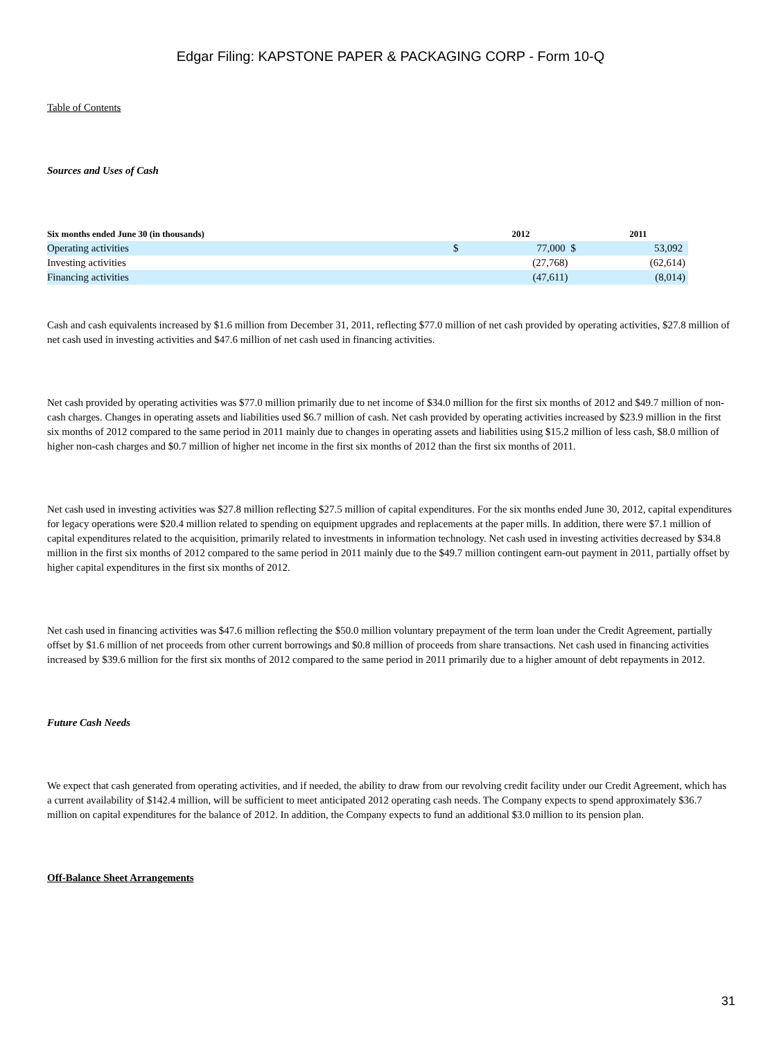Edgar Filing: KAPSTONE PAPER & PACKAGING CORP - Form 10-Q
Table of Contents
Sources and Uses of Cash
| Six months ended June 30 (in thousands) | | 2012 | | 2011 |
| --- | --- | --- | --- | --- |
| Operating activities | $ | 77,000 | $ | 53,092 |
| Investing activities | | (27,768) | | (62,614) |
| Financing activities | | (47,611) | | (8,014) |
Cash and cash equivalents increased by $1.6 million from December 31, 2011, reflecting $77.0 million of net cash provided by operating activities, $27.8 million of net cash used in investing activities and $47.6 million of net cash used in financing activities.
Net cash provided by operating activities was $77.0 million primarily due to net income of $34.0 million for the first six months of 2012 and $49.7 million of non-cash charges. Changes in operating assets and liabilities used $6.7 million of cash. Net cash provided by operating activities increased by $23.9 million in the first six months of 2012 compared to the same period in 2011 mainly due to changes in operating assets and liabilities using $15.2 million of less cash, $8.0 million of higher non-cash charges and $0.7 million of higher net income in the first six months of 2012 than the first six months of 2011.
Net cash used in investing activities was $27.8 million reflecting $27.5 million of capital expenditures. For the six months ended June 30, 2012, capital expenditures for legacy operations were $20.4 million related to spending on equipment upgrades and replacements at the paper mills. In addition, there were $7.1 million of capital expenditures related to the acquisition, primarily related to investments in information technology. Net cash used in investing activities decreased by $34.8 million in the first six months of 2012 compared to the same period in 2011 mainly due to the $49.7 million contingent earn-out payment in 2011, partially offset by higher capital expenditures in the first six months of 2012.
Net cash used in financing activities was $47.6 million reflecting the $50.0 million voluntary prepayment of the term loan under the Credit Agreement, partially offset by $1.6 million of net proceeds from other current borrowings and $0.8 million of proceeds from share transactions. Net cash used in financing activities increased by $39.6 million for the first six months of 2012 compared to the same period in 2011 primarily due to a higher amount of debt repayments in 2012.
Future Cash Needs
We expect that cash generated from operating activities, and if needed, the ability to draw from our revolving credit facility under our Credit Agreement, which has a current availability of $142.4 million, will be sufficient to meet anticipated 2012 operating cash needs. The Company expects to spend approximately $36.7 million on capital expenditures for the balance of 2012. In addition, the Company expects to fund an additional $3.0 million to its pension plan.
Off-Balance Sheet Arrangements
31